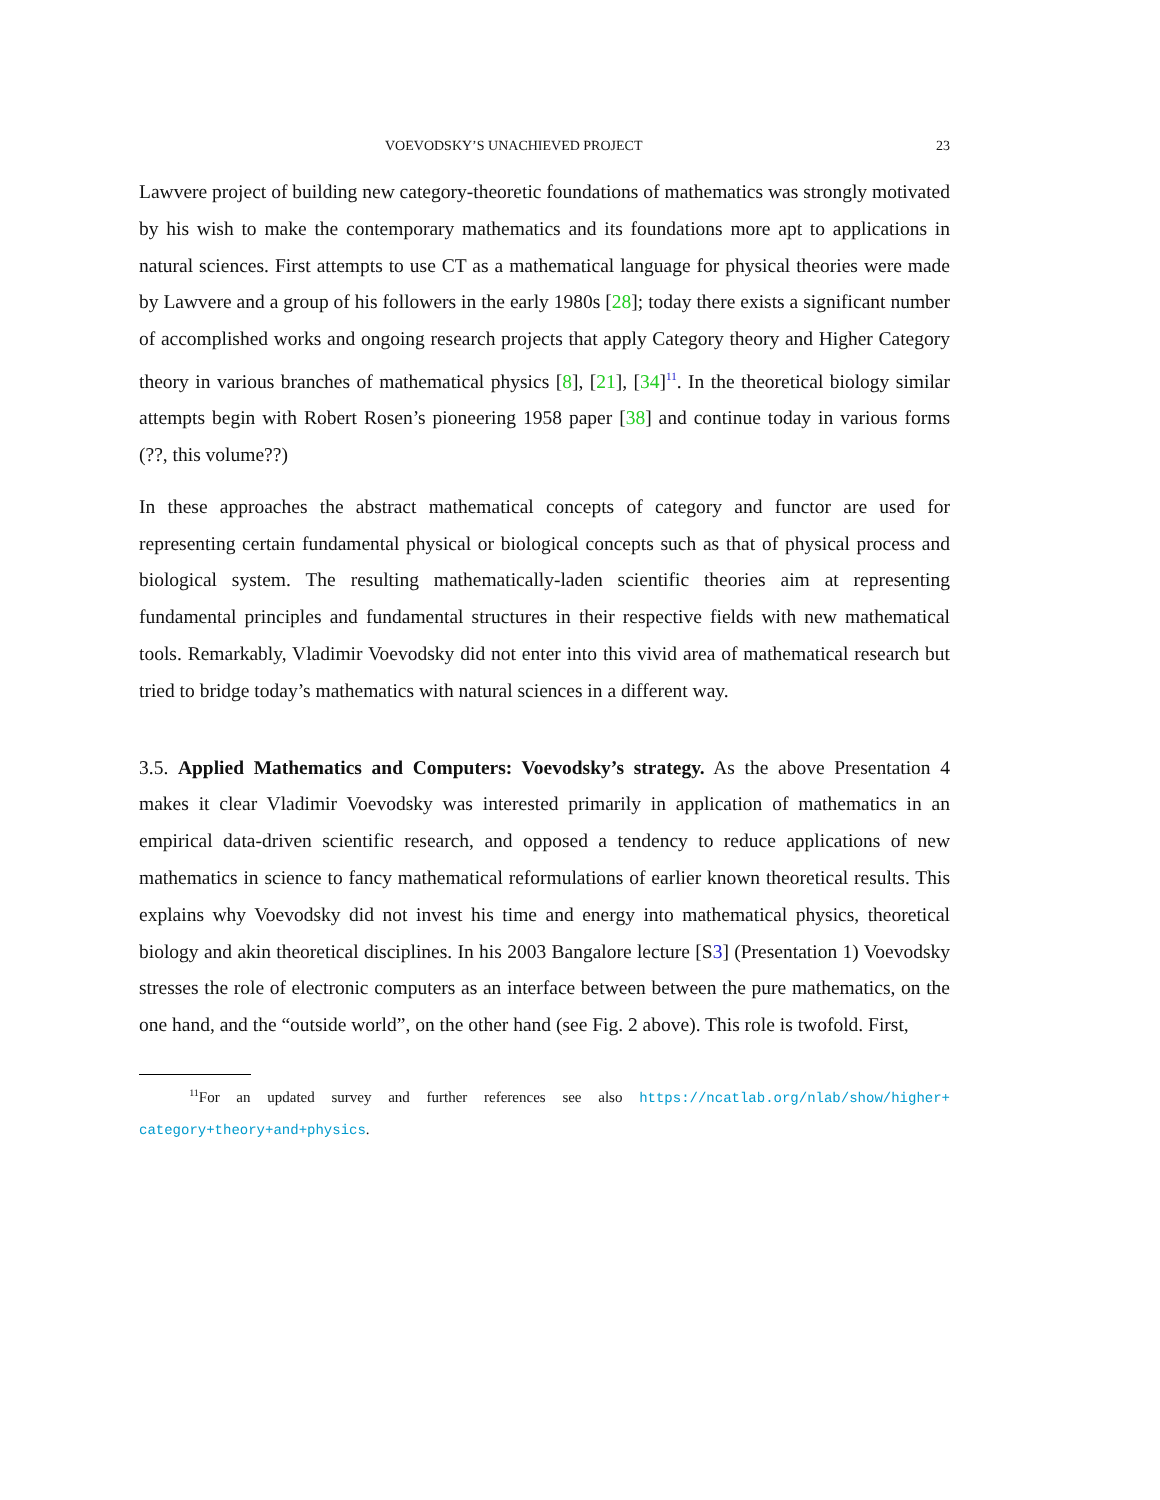VOEVODSKY’S UNACHIEVED PROJECT 23
Lawvere project of building new category-theoretic foundations of mathematics was strongly motivated by his wish to make the contemporary mathematics and its foundations more apt to applications in natural sciences. First attempts to use CT as a mathematical language for physical theories were made by Lawvere and a group of his followers in the early 1980s [28]; today there exists a significant number of accomplished works and ongoing research projects that apply Category theory and Higher Category theory in various branches of mathematical physics [8], [21], [34]<sup>11</sup>. In the theoretical biology similar attempts begin with Robert Rosen’s pioneering 1958 paper [38] and continue today in various forms (??, this volume??)
In these approaches the abstract mathematical concepts of category and functor are used for representing certain fundamental physical or biological concepts such as that of physical process and biological system. The resulting mathematically-laden scientific theories aim at representing fundamental principles and fundamental structures in their respective fields with new mathematical tools. Remarkably, Vladimir Voevodsky did not enter into this vivid area of mathematical research but tried to bridge today’s mathematics with natural sciences in a different way.
3.5. Applied Mathematics and Computers: Voevodsky’s strategy. As the above Presentation 4 makes it clear Vladimir Voevodsky was interested primarily in application of mathematics in an empirical data-driven scientific research, and opposed a tendency to reduce applications of new mathematics in science to fancy mathematical reformulations of earlier known theoretical results. This explains why Voevodsky did not invest his time and energy into mathematical physics, theoretical biology and akin theoretical disciplines. In his 2003 Bangalore lecture [S3] (Presentation 1) Voevodsky stresses the role of electronic computers as an interface between between the pure mathematics, on the one hand, and the “outside world”, on the other hand (see Fig. 2 above). This role is twofold. First,
<sup>11</sup> For an updated survey and further references see also https://ncatlab.org/nlab/show/higher+ category+theory+and+physics.